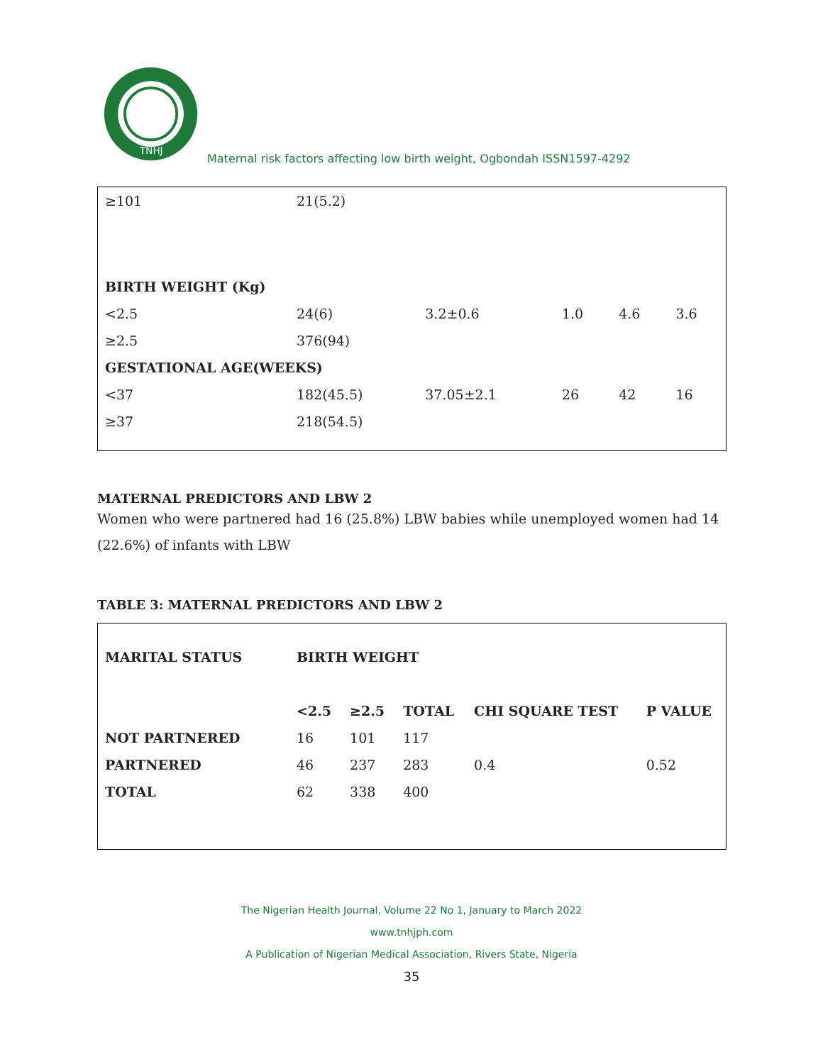TNHJ
Maternal risk factors affecting low birth weight, Ogbondah ISSN1597-4292
| ≥101 | 21(5.2) | | | | |
| BIRTH WEIGHT (Kg) | | | | | |
| <2.5 | 24(6) | 3.2±0.6 | 1.0 | 4.6 | 3.6 |
| ≥2.5 | 376(94) | | | | |
| GESTATIONAL AGE(WEEKS) | | | | | |
| <37 | 182(45.5) | 37.05±2.1 | 26 | 42 | 16 |
| ≥37 | 218(54.5) | | | | |
MATERNAL PREDICTORS AND LBW 2
Women who were partnered had 16 (25.8%) LBW babies while unemployed women had 14 (22.6%) of infants with LBW
TABLE 3: MATERNAL PREDICTORS AND LBW 2
| MARITAL STATUS | BIRTH WEIGHT | | | | |
| --- | --- | --- | --- | --- | --- |
| | <2.5 | ≥2.5 | TOTAL | CHI SQUARE TEST | P VALUE |
| NOT PARTNERED | 16 | 101 | 117 | | |
| PARTNERED | 46 | 237 | 283 | 0.4 | 0.52 |
| TOTAL | 62 | 338 | 400 | | |
The Nigerian Health Journal, Volume 22 No 1, January to March 2022
www.tnhjph.com
A Publication of Nigerian Medical Association, Rivers State, Nigeria
35